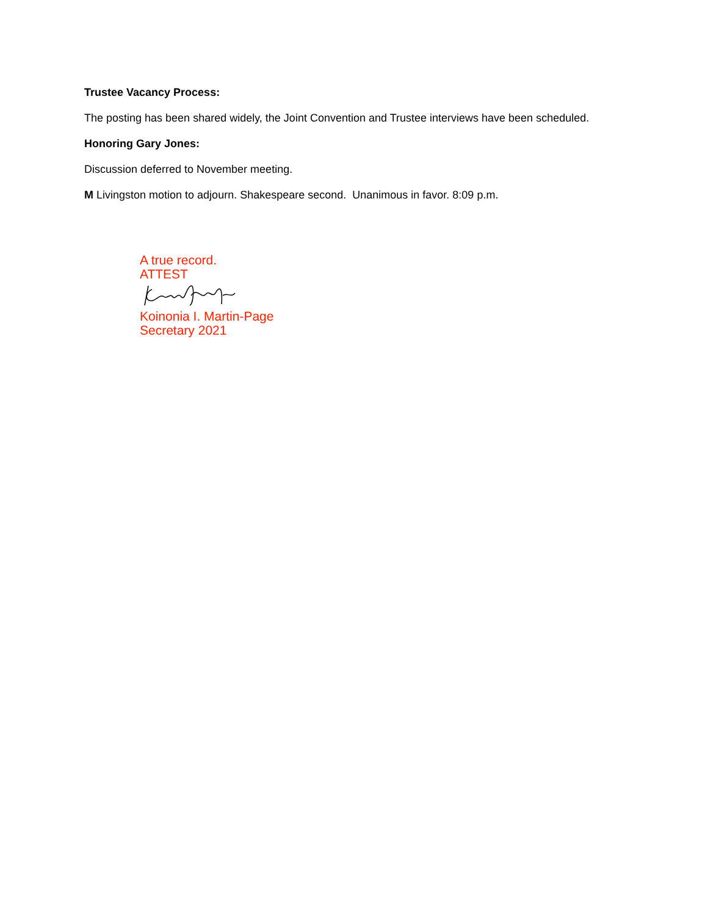Trustee Vacancy Process:
The posting has been shared widely, the Joint Convention and Trustee interviews have been scheduled.
Honoring Gary Jones:
Discussion deferred to November meeting.
M Livingston motion to adjourn. Shakespeare second. Unanimous in favor. 8:09 p.m.
A true record.
ATTEST
Koinonia I. Martin-Page
Secretary 2021